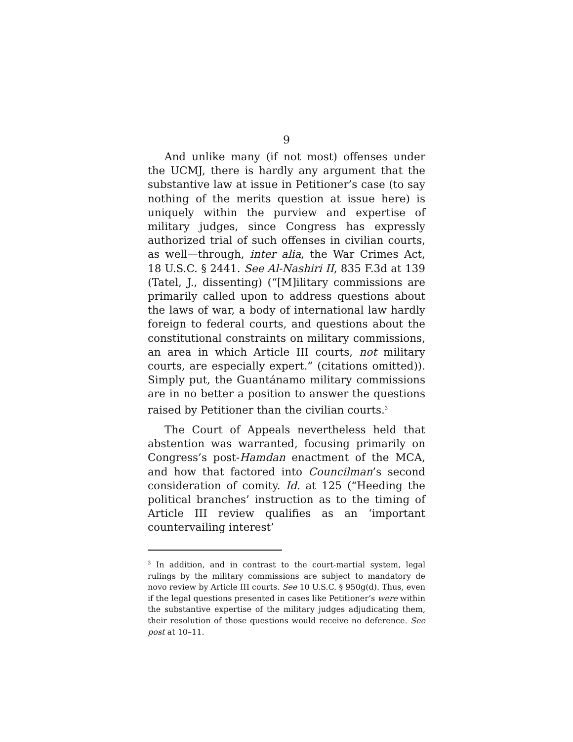9
And unlike many (if not most) offenses under the UCMJ, there is hardly any argument that the substantive law at issue in Petitioner’s case (to say nothing of the merits question at issue here) is uniquely within the purview and expertise of military judges, since Congress has expressly authorized trial of such offenses in civilian courts, as well—through, inter alia, the War Crimes Act, 18 U.S.C. § 2441. See Al-Nashiri II, 835 F.3d at 139 (Tatel, J., dissenting) (“[M]ilitary commissions are primarily called upon to address questions about the laws of war, a body of international law hardly foreign to federal courts, and questions about the constitutional constraints on military commissions, an area in which Article III courts, not military courts, are especially expert.” (citations omitted)). Simply put, the Guantánamo military commissions are in no better a position to answer the questions raised by Petitioner than the civilian courts.<sup>3</sup>
The Court of Appeals nevertheless held that abstention was warranted, focusing primarily on Congress’s post-Hamdan enactment of the MCA, and how that factored into Councilman’s second consideration of comity. Id. at 125 (“Heeding the political branches’ instruction as to the timing of Article III review qualifies as an ‘important countervailing interest’
<sup>3</sup> In addition, and in contrast to the court-martial system, legal rulings by the military commissions are subject to mandatory de novo review by Article III courts. See 10 U.S.C. § 950g(d). Thus, even if the legal questions presented in cases like Petitioner’s were within the substantive expertise of the military judges adjudicating them, their resolution of those questions would receive no deference. See post at 10–11.